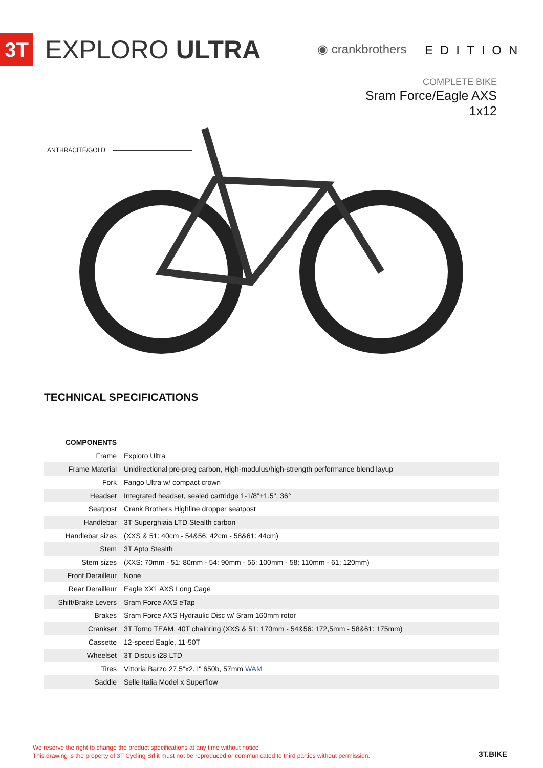3T EXPLORO ULTRA ◉ crankbrothers EDITION
COMPLETE BIKE
Sram Force/Eagle AXS
1x12
ANTHRACITE/GOLD
TECHNICAL SPECIFICATIONS
| COMPONENTS | |
| Frame | Exploro Ultra |
| Frame Material | Unidirectional pre-preg carbon, High-modulus/high-strength performance blend layup |
| Fork | Fango Ultra w/ compact crown |
| Headset | Integrated headset, sealed cartridge 1-1/8"+1.5", 36° |
| Seatpost | Crank Brothers Highline dropper seatpost |
| Handlebar | 3T Superghiaia LTD Stealth carbon |
| Handlebar sizes | (XXS & 51: 40cm - 54&56: 42cm - 58&61: 44cm) |
| Stem | 3T Apto Stealth |
| Stem sizes | (XXS: 70mm - 51: 80mm - 54: 90mm - 56: 100mm - 58: 110mm - 61: 120mm) |
| Front Derailleur | None |
| Rear Derailleur | Eagle XX1 AXS Long Cage |
| Shift/Brake Levers | Sram Force AXS eTap |
| Brakes | Sram Force AXS Hydraulic Disc w/ Sram 160mm rotor |
| Crankset | 3T Torno TEAM, 40T chainring (XXS & 51: 170mm - 54&56: 172,5mm - 58&61: 175mm) |
| Cassette | 12-speed Eagle, 11-50T |
| Wheelset | 3T Discus i28 LTD |
| Tires | Vittoria Barzo 27,5"x2.1" 650b, 57mm WAM |
| Saddle | Selle Italia Model x Superflow |
We reserve the right to change the product specifications at any time without notice
This drawing is the property of 3T Cycling Srl it must not be reproduced or communicated to third parties without permission.
3T.BIKE